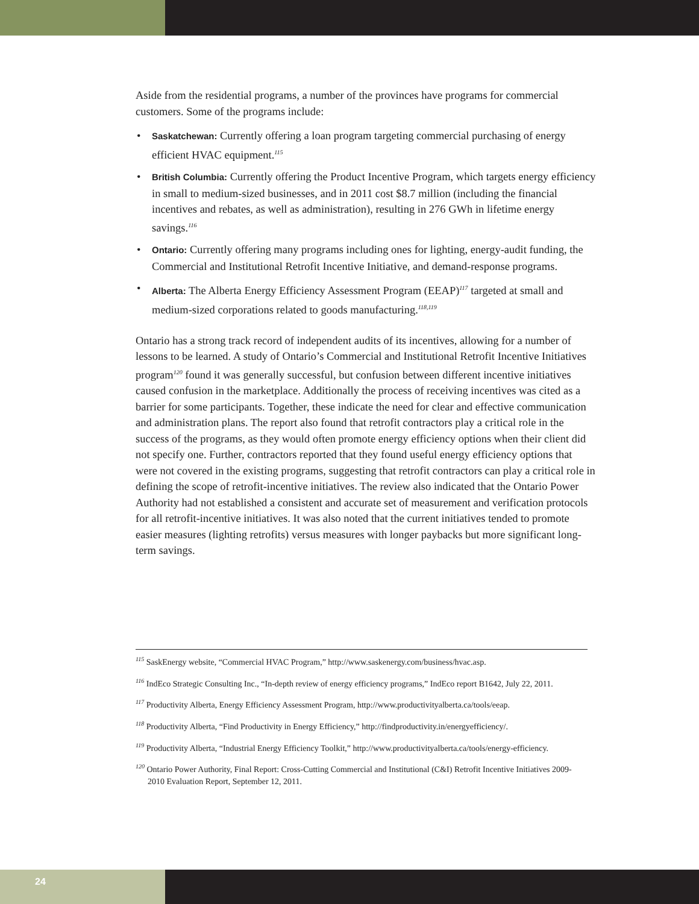Aside from the residential programs, a number of the provinces have programs for commercial customers. Some of the programs include:
• Saskatchewan: Currently offering a loan program targeting commercial purchasing of energy efficient HVAC equipment.<sup>115</sup>
• British Columbia: Currently offering the Product Incentive Program, which targets energy efficiency in small to medium-sized businesses, and in 2011 cost $8.7 million (including the financial incentives and rebates, as well as administration), resulting in 276 GWh in lifetime energy savings.<sup>116</sup>
• Ontario: Currently offering many programs including ones for lighting, energy-audit funding, the Commercial and Institutional Retrofit Incentive Initiative, and demand-response programs.
• Alberta: The Alberta Energy Efficiency Assessment Program (EEAP)<sup>117</sup> targeted at small and medium-sized corporations related to goods manufacturing.<sup>118,119</sup>
Ontario has a strong track record of independent audits of its incentives, allowing for a number of lessons to be learned. A study of Ontario’s Commercial and Institutional Retrofit Incentive Initiatives program<sup>120</sup> found it was generally successful, but confusion between different incentive initiatives caused confusion in the marketplace. Additionally the process of receiving incentives was cited as a barrier for some participants. Together, these indicate the need for clear and effective communication and administration plans. The report also found that retrofit contractors play a critical role in the success of the programs, as they would often promote energy efficiency options when their client did not specify one. Further, contractors reported that they found useful energy efficiency options that were not covered in the existing programs, suggesting that retrofit contractors can play a critical role in defining the scope of retrofit-incentive initiatives. The review also indicated that the Ontario Power Authority had not established a consistent and accurate set of measurement and verification protocols for all retrofit-incentive initiatives. It was also noted that the current initiatives tended to promote easier measures (lighting retrofits) versus measures with longer paybacks but more significant long-term savings.
<sup>115</sup> SaskEnergy website, “Commercial HVAC Program,” http://www.saskenergy.com/business/hvac.asp.
<sup>116</sup> IndEco Strategic Consulting Inc., “In-depth review of energy efficiency programs,” IndEco report B1642, July 22, 2011.
<sup>117</sup> Productivity Alberta, Energy Efficiency Assessment Program, http://www.productivityalberta.ca/tools/eeap.
<sup>118</sup> Productivity Alberta, “Find Productivity in Energy Efficiency,” http://findproductivity.in/energyefficiency/.
<sup>119</sup> Productivity Alberta, “Industrial Energy Efficiency Toolkit,” http://www.productivityalberta.ca/tools/energy-efficiency.
<sup>120</sup> Ontario Power Authority, Final Report: Cross-Cutting Commercial and Institutional (C&I) Retrofit Incentive Initiatives 2009-2010 Evaluation Report, September 12, 2011.
24